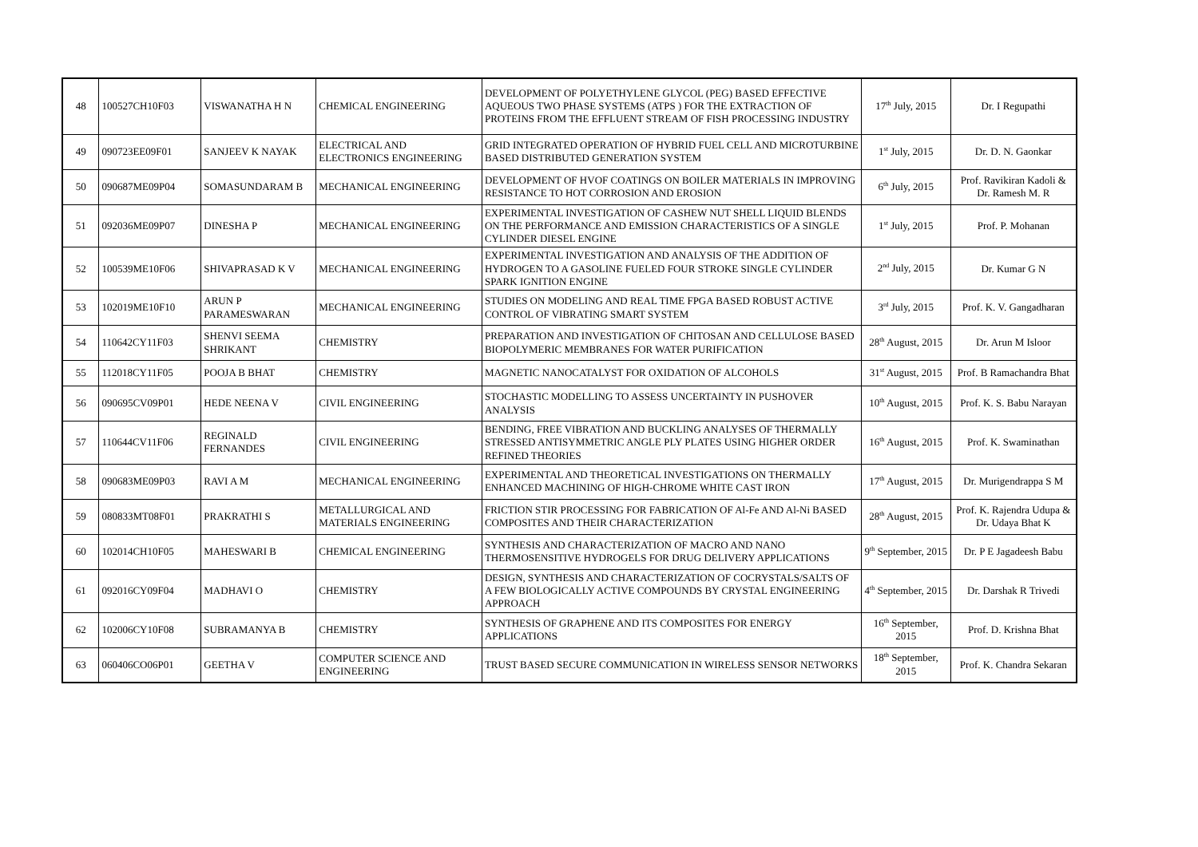| 48 | 100527CH10F03 | VISWANATHA H N | CHEMICAL ENGINEERING | DEVELOPMENT OF POLYETHYLENE GLYCOL (PEG) BASED EFFECTIVE AQUEOUS TWO PHASE SYSTEMS (ATPS ) FOR THE EXTRACTION OF PROTEINS FROM THE EFFLUENT STREAM OF FISH PROCESSING INDUSTRY | 17<sup>th</sup> July, 2015 | Dr. I Regupathi |
| 49 | 090723EE09F01 | SANJEEV K NAYAK | ELECTRICAL AND ELECTRONICS ENGINEERING | GRID INTEGRATED OPERATION OF HYBRID FUEL CELL AND MICROTURBINE BASED DISTRIBUTED GENERATION SYSTEM | 1<sup>st</sup> July, 2015 | Dr. D. N. Gaonkar |
| 50 | 090687ME09P04 | SOMASUNDARAM B | MECHANICAL ENGINEERING | DEVELOPMENT OF HVOF COATINGS ON BOILER MATERIALS IN IMPROVING RESISTANCE TO HOT CORROSION AND EROSION | 6<sup>th</sup> July, 2015 | Prof. Ravikiran Kadoli & Dr. Ramesh M. R |
| 51 | 092036ME09P07 | DINESHA P | MECHANICAL ENGINEERING | EXPERIMENTAL INVESTIGATION OF CASHEW NUT SHELL LIQUID BLENDS ON THE PERFORMANCE AND EMISSION CHARACTERISTICS OF A SINGLE CYLINDER DIESEL ENGINE | 1<sup>st</sup> July, 2015 | Prof. P. Mohanan |
| 52 | 100539ME10F06 | SHIVAPRASAD K V | MECHANICAL ENGINEERING | EXPERIMENTAL INVESTIGATION AND ANALYSIS OF THE ADDITION OF HYDROGEN TO A GASOLINE FUELED FOUR STROKE SINGLE CYLINDER SPARK IGNITION ENGINE | 2<sup>nd</sup> July, 2015 | Dr. Kumar G N |
| 53 | 102019ME10F10 | ARUN P PARAMESWARAN | MECHANICAL ENGINEERING | STUDIES ON MODELING AND REAL TIME FPGA BASED ROBUST ACTIVE CONTROL OF VIBRATING SMART SYSTEM | 3<sup>rd</sup> July, 2015 | Prof. K. V. Gangadharan |
| 54 | 110642CY11F03 | SHENVI SEEMA SHRIKANT | CHEMISTRY | PREPARATION AND INVESTIGATION OF CHITOSAN AND CELLULOSE BASED BIOPOLYMERIC MEMBRANES FOR WATER PURIFICATION | 28<sup>th</sup> August, 2015 | Dr. Arun M Isloor |
| 55 | 112018CY11F05 | POOJA B BHAT | CHEMISTRY | MAGNETIC NANOCATALYST FOR OXIDATION OF ALCOHOLS | 31<sup>st</sup> August, 2015 | Prof. B Ramachandra Bhat |
| 56 | 090695CV09P01 | HEDE NEENA V | CIVIL ENGINEERING | STOCHASTIC MODELLING TO ASSESS UNCERTAINTY IN PUSHOVER ANALYSIS | 10<sup>th</sup> August, 2015 | Prof. K. S. Babu Narayan |
| 57 | 110644CV11F06 | REGINALD FERNANDES | CIVIL ENGINEERING | BENDING, FREE VIBRATION AND BUCKLING ANALYSES OF THERMALLY STRESSED ANTISYMMETRIC ANGLE PLY PLATES USING HIGHER ORDER REFINED THEORIES | 16<sup>th</sup> August, 2015 | Prof. K. Swaminathan |
| 58 | 090683ME09P03 | RAVI A M | MECHANICAL ENGINEERING | EXPERIMENTAL AND THEORETICAL INVESTIGATIONS ON THERMALLY ENHANCED MACHINING OF HIGH-CHROME WHITE CAST IRON | 17<sup>th</sup> August, 2015 | Dr. Murigendrappa S M |
| 59 | 080833MT08F01 | PRAKRATHI S | METALLURGICAL AND MATERIALS ENGINEERING | FRICTION STIR PROCESSING FOR FABRICATION OF Al-Fe AND Al-Ni BASED COMPOSITES AND THEIR CHARACTERIZATION | 28<sup>th</sup> August, 2015 | Prof. K. Rajendra Udupa & Dr. Udaya Bhat K |
| 60 | 102014CH10F05 | MAHESWARI B | CHEMICAL ENGINEERING | SYNTHESIS AND CHARACTERIZATION OF MACRO AND NANO THERMOSENSITIVE HYDROGELS FOR DRUG DELIVERY APPLICATIONS | 9<sup>th</sup> September, 2015 | Dr. P E Jagadeesh Babu |
| 61 | 092016CY09F04 | MADHAVI O | CHEMISTRY | DESIGN, SYNTHESIS AND CHARACTERIZATION OF COCRYSTALS/SALTS OF A FEW BIOLOGICALLY ACTIVE COMPOUNDS BY CRYSTAL ENGINEERING APPROACH | 4<sup>th</sup> September, 2015 | Dr. Darshak R Trivedi |
| 62 | 102006CY10F08 | SUBRAMANYA B | CHEMISTRY | SYNTHESIS OF GRAPHENE AND ITS COMPOSITES FOR ENERGY APPLICATIONS | 16<sup>th</sup> September, 2015 | Prof. D. Krishna Bhat |
| 63 | 060406CO06P01 | GEETHA V | COMPUTER SCIENCE AND ENGINEERING | TRUST BASED SECURE COMMUNICATION IN WIRELESS SENSOR NETWORKS | 18<sup>th</sup> September, 2015 | Prof. K. Chandra Sekaran |